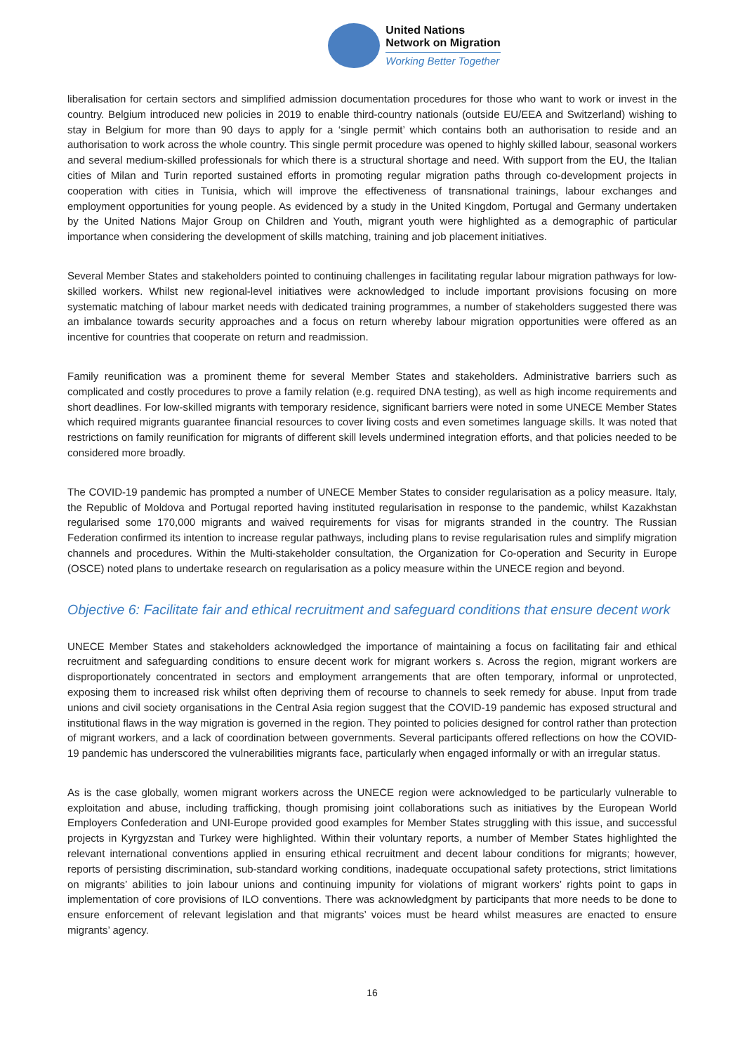United Nations
Network on Migration
Working Better Together
liberalisation for certain sectors and simplified admission documentation procedures for those who want to work or invest in the country. Belgium introduced new policies in 2019 to enable third-country nationals (outside EU/EEA and Switzerland) wishing to stay in Belgium for more than 90 days to apply for a ‘single permit’ which contains both an authorisation to reside and an authorisation to work across the whole country. This single permit procedure was opened to highly skilled labour, seasonal workers and several medium-skilled professionals for which there is a structural shortage and need. With support from the EU, the Italian cities of Milan and Turin reported sustained efforts in promoting regular migration paths through co-development projects in cooperation with cities in Tunisia, which will improve the effectiveness of transnational trainings, labour exchanges and employment opportunities for young people. As evidenced by a study in the United Kingdom, Portugal and Germany undertaken by the United Nations Major Group on Children and Youth, migrant youth were highlighted as a demographic of particular importance when considering the development of skills matching, training and job placement initiatives.
Several Member States and stakeholders pointed to continuing challenges in facilitating regular labour migration pathways for low-skilled workers. Whilst new regional-level initiatives were acknowledged to include important provisions focusing on more systematic matching of labour market needs with dedicated training programmes, a number of stakeholders suggested there was an imbalance towards security approaches and a focus on return whereby labour migration opportunities were offered as an incentive for countries that cooperate on return and readmission.
Family reunification was a prominent theme for several Member States and stakeholders. Administrative barriers such as complicated and costly procedures to prove a family relation (e.g. required DNA testing), as well as high income requirements and short deadlines. For low-skilled migrants with temporary residence, significant barriers were noted in some UNECE Member States which required migrants guarantee financial resources to cover living costs and even sometimes language skills. It was noted that restrictions on family reunification for migrants of different skill levels undermined integration efforts, and that policies needed to be considered more broadly.
The COVID-19 pandemic has prompted a number of UNECE Member States to consider regularisation as a policy measure. Italy, the Republic of Moldova and Portugal reported having instituted regularisation in response to the pandemic, whilst Kazakhstan regularised some 170,000 migrants and waived requirements for visas for migrants stranded in the country. The Russian Federation confirmed its intention to increase regular pathways, including plans to revise regularisation rules and simplify migration channels and procedures. Within the Multi-stakeholder consultation, the Organization for Co-operation and Security in Europe (OSCE) noted plans to undertake research on regularisation as a policy measure within the UNECE region and beyond.
Objective 6: Facilitate fair and ethical recruitment and safeguard conditions that ensure decent work
UNECE Member States and stakeholders acknowledged the importance of maintaining a focus on facilitating fair and ethical recruitment and safeguarding conditions to ensure decent work for migrant workers s. Across the region, migrant workers are disproportionately concentrated in sectors and employment arrangements that are often temporary, informal or unprotected, exposing them to increased risk whilst often depriving them of recourse to channels to seek remedy for abuse. Input from trade unions and civil society organisations in the Central Asia region suggest that the COVID-19 pandemic has exposed structural and institutional flaws in the way migration is governed in the region. They pointed to policies designed for control rather than protection of migrant workers, and a lack of coordination between governments. Several participants offered reflections on how the COVID-19 pandemic has underscored the vulnerabilities migrants face, particularly when engaged informally or with an irregular status.
As is the case globally, women migrant workers across the UNECE region were acknowledged to be particularly vulnerable to exploitation and abuse, including trafficking, though promising joint collaborations such as initiatives by the European World Employers Confederation and UNI-Europe provided good examples for Member States struggling with this issue, and successful projects in Kyrgyzstan and Turkey were highlighted. Within their voluntary reports, a number of Member States highlighted the relevant international conventions applied in ensuring ethical recruitment and decent labour conditions for migrants; however, reports of persisting discrimination, sub-standard working conditions, inadequate occupational safety protections, strict limitations on migrants’ abilities to join labour unions and continuing impunity for violations of migrant workers’ rights point to gaps in implementation of core provisions of ILO conventions. There was acknowledgment by participants that more needs to be done to ensure enforcement of relevant legislation and that migrants’ voices must be heard whilst measures are enacted to ensure migrants’ agency.
16